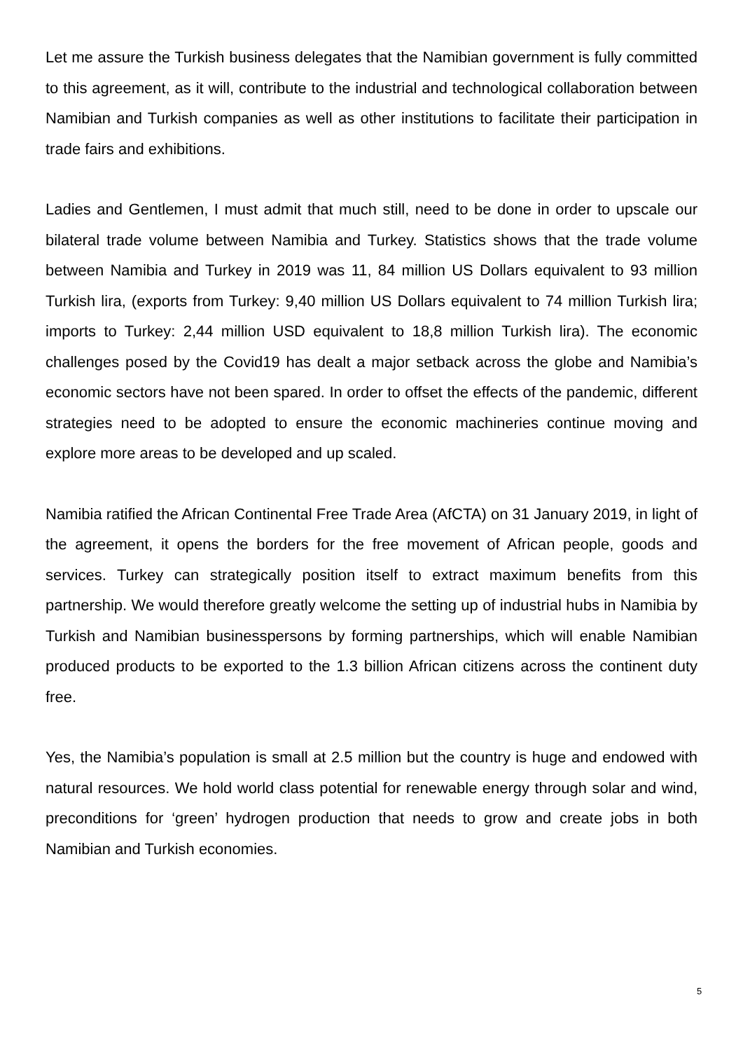Let me assure the Turkish business delegates that the Namibian government is fully committed to this agreement, as it will, contribute to the industrial and technological collaboration between Namibian and Turkish companies as well as other institutions to facilitate their participation in trade fairs and exhibitions.
Ladies and Gentlemen, I must admit that much still, need to be done in order to upscale our bilateral trade volume between Namibia and Turkey. Statistics shows that the trade volume between Namibia and Turkey in 2019 was 11, 84 million US Dollars equivalent to 93 million Turkish lira, (exports from Turkey: 9,40 million US Dollars equivalent to 74 million Turkish lira; imports to Turkey: 2,44 million USD equivalent to 18,8 million Turkish lira). The economic challenges posed by the Covid19 has dealt a major setback across the globe and Namibia’s economic sectors have not been spared. In order to offset the effects of the pandemic, different strategies need to be adopted to ensure the economic machineries continue moving and explore more areas to be developed and up scaled.
Namibia ratified the African Continental Free Trade Area (AfCTA) on 31 January 2019, in light of the agreement, it opens the borders for the free movement of African people, goods and services. Turkey can strategically position itself to extract maximum benefits from this partnership. We would therefore greatly welcome the setting up of industrial hubs in Namibia by Turkish and Namibian businesspersons by forming partnerships, which will enable Namibian produced products to be exported to the 1.3 billion African citizens across the continent duty free.
Yes, the Namibia’s population is small at 2.5 million but the country is huge and endowed with natural resources. We hold world class potential for renewable energy through solar and wind, preconditions for ‘green’ hydrogen production that needs to grow and create jobs in both Namibian and Turkish economies.
5